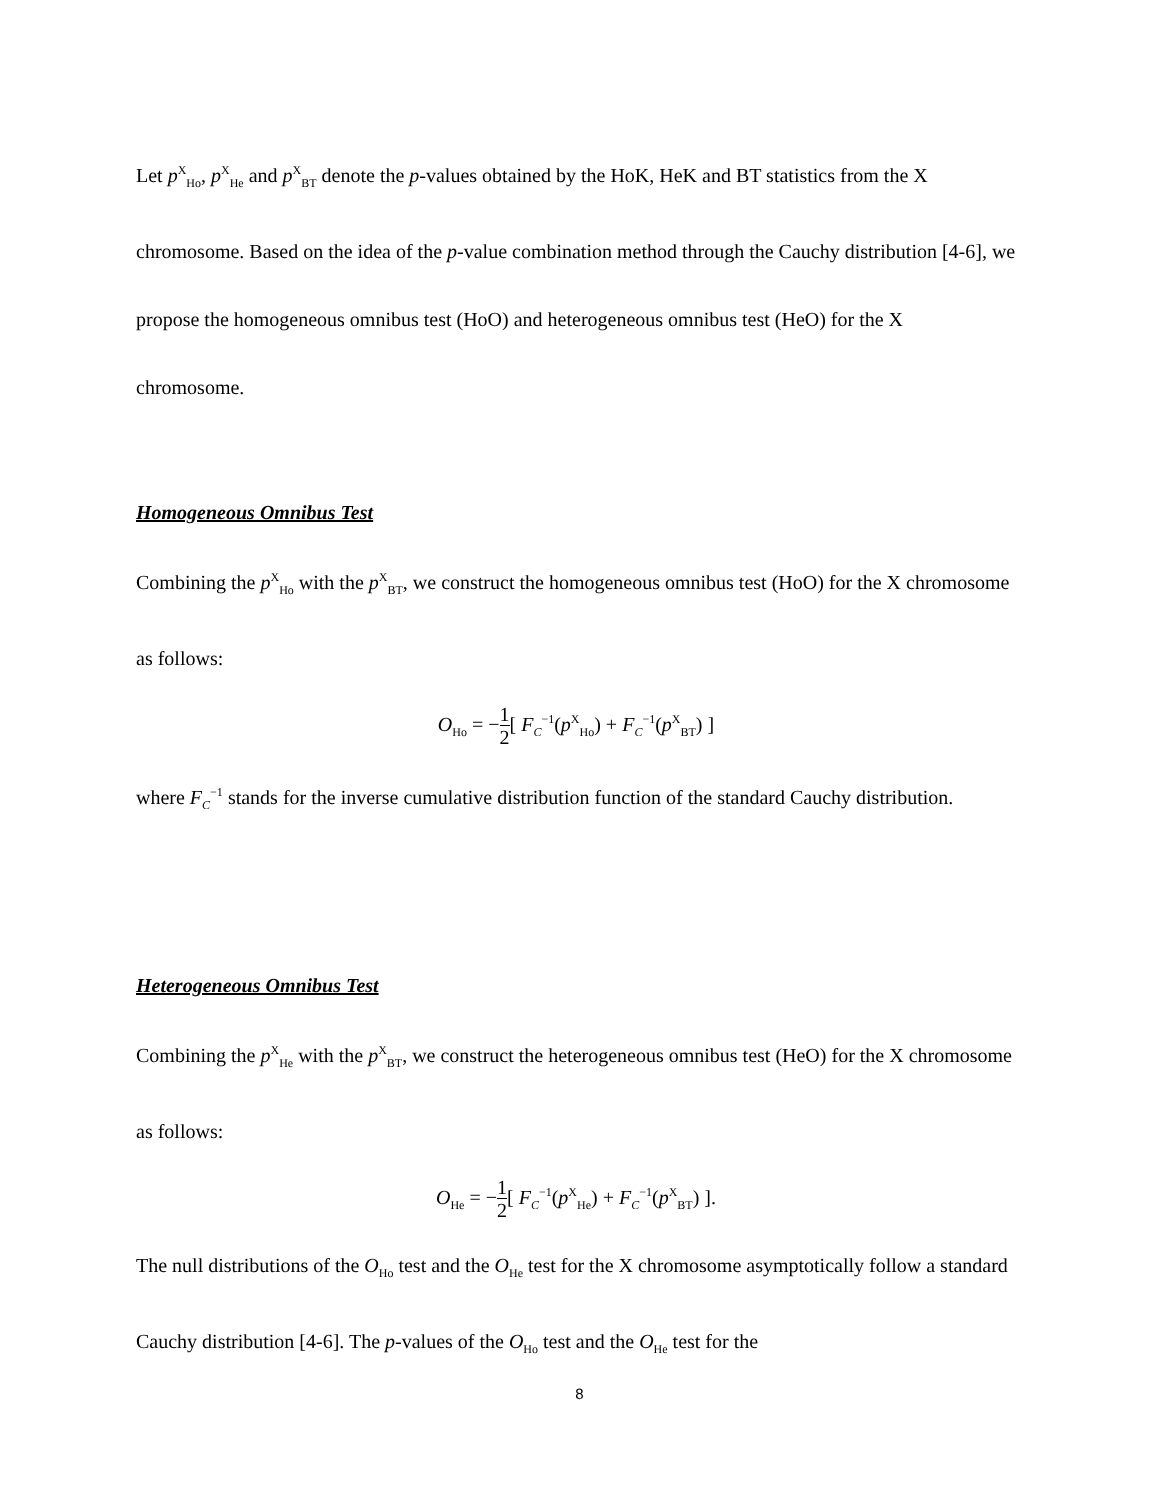Let p<sup>X</sup><sub>Ho</sub>, p<sup>X</sup><sub>He</sub> and p<sup>X</sup><sub>BT</sub> denote the p-values obtained by the HoK, HeK and BT statistics from the X chromosome. Based on the idea of the p-value combination method through the Cauchy distribution [4-6], we propose the homogeneous omnibus test (HoO) and heterogeneous omnibus test (HeO) for the X chromosome.
Homogeneous Omnibus Test
Combining the p<sup>X</sup><sub>Ho</sub> with the p<sup>X</sup><sub>BT</sub>, we construct the homogeneous omnibus test (HoO) for the X chromosome as follows:
O<sub>Ho</sub> = −1 2[ F<sub>C</sub><sup>−1</sup>(p<sup>X</sup><sub>Ho</sub>) + F<sub>C</sub><sup>−1</sup>(p<sup>X</sup><sub>BT</sub>) ]
where F<sub>C</sub><sup>−1</sup> stands for the inverse cumulative distribution function of the standard Cauchy distribution.
Heterogeneous Omnibus Test
Combining the p<sup>X</sup><sub>He</sub> with the p<sup>X</sup><sub>BT</sub>, we construct the heterogeneous omnibus test (HeO) for the X chromosome as follows:
O<sub>He</sub> = −1 2[ F<sub>C</sub><sup>−1</sup>(p<sup>X</sup><sub>He</sub>) + F<sub>C</sub><sup>−1</sup>(p<sup>X</sup><sub>BT</sub>) ].
The null distributions of the O<sub>Ho</sub> test and the O<sub>He</sub> test for the X chromosome asymptotically follow a standard Cauchy distribution [4-6]. The p-values of the O<sub>Ho</sub> test and the O<sub>He</sub> test for the
8